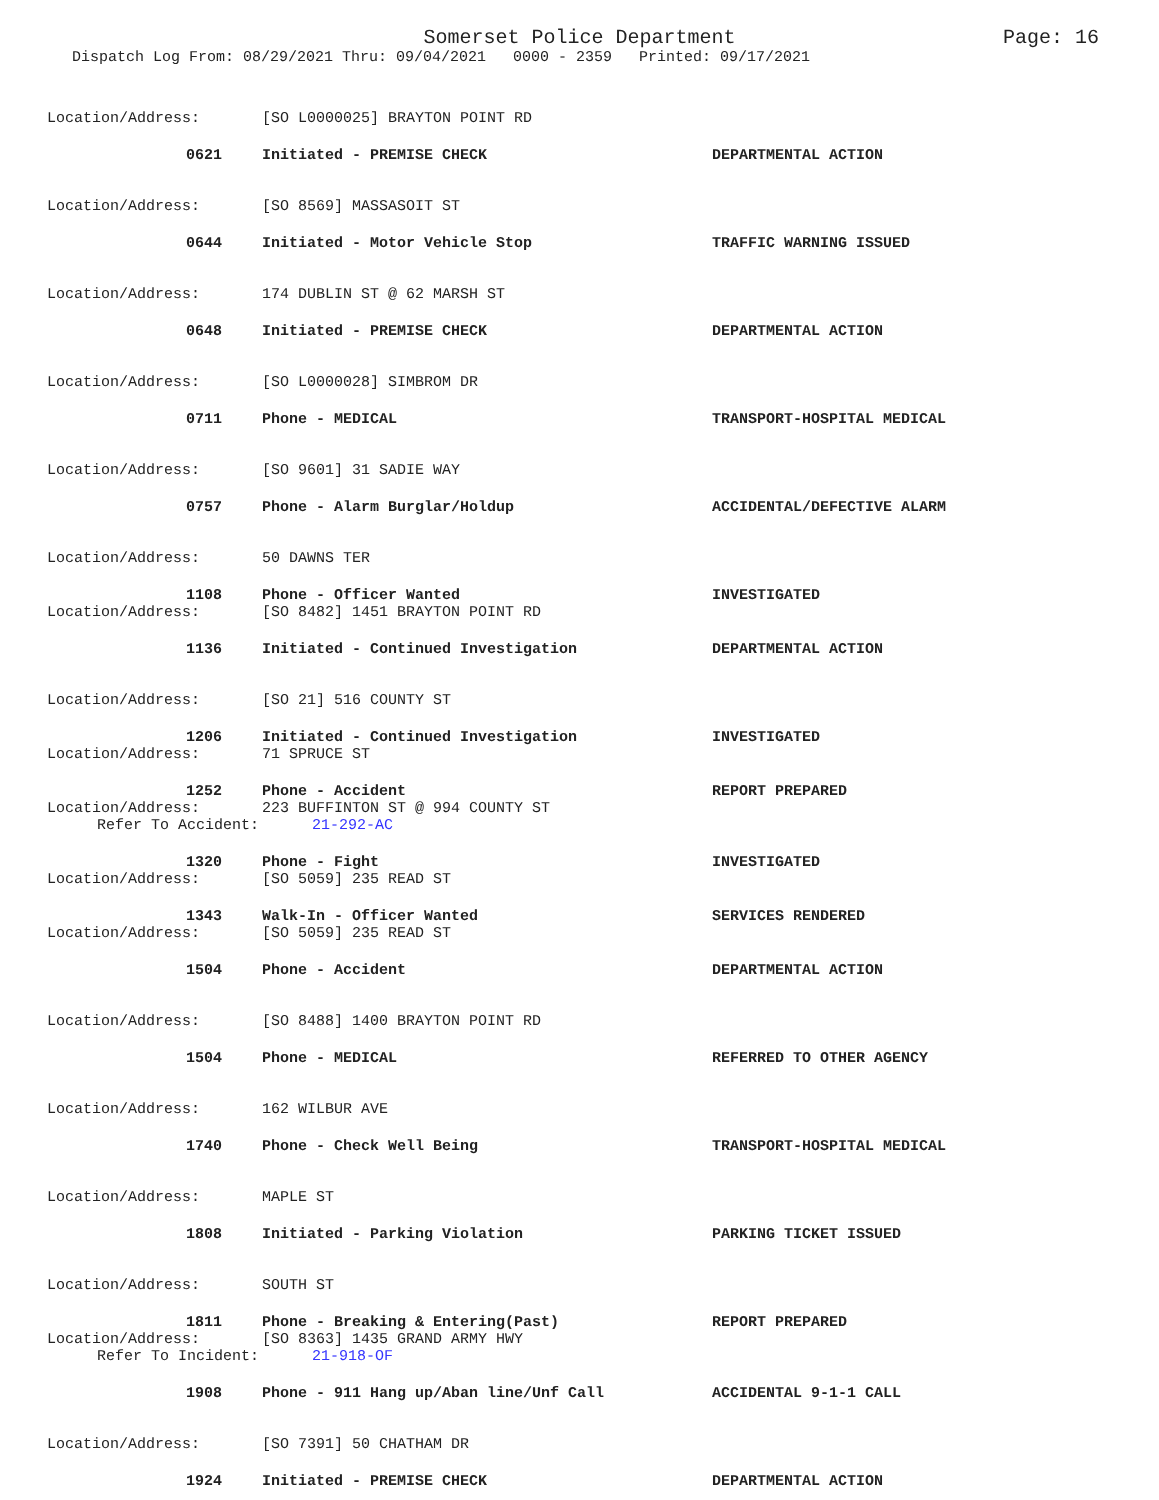Somerset Police Department
Page: 16
Dispatch Log From: 08/29/2021 Thru: 09/04/2021 0000 - 2359 Printed: 09/17/2021
Location/Address: [SO L0000025] BRAYTON POINT RD
0621 Initiated - PREMISE CHECK DEPARTMENTAL ACTION
Location/Address: [SO 8569] MASSASOIT ST
0644 Initiated - Motor Vehicle Stop TRAFFIC WARNING ISSUED
Location/Address: 174 DUBLIN ST @ 62 MARSH ST
0648 Initiated - PREMISE CHECK DEPARTMENTAL ACTION
Location/Address: [SO L0000028] SIMBROM DR
0711 Phone - MEDICAL TRANSPORT-HOSPITAL MEDICAL
Location/Address: [SO 9601] 31 SADIE WAY
0757 Phone - Alarm Burglar/Holdup ACCIDENTAL/DEFECTIVE ALARM
Location/Address: 50 DAWNS TER
1108 Phone - Officer Wanted INVESTIGATED
Location/Address: [SO 8482] 1451 BRAYTON POINT RD
1136 Initiated - Continued Investigation DEPARTMENTAL ACTION
Location/Address: [SO 21] 516 COUNTY ST
1206 Initiated - Continued Investigation INVESTIGATED
Location/Address: 71 SPRUCE ST
1252 Phone - Accident REPORT PREPARED
Location/Address: 223 BUFFINTON ST @ 994 COUNTY ST
Refer To Accident: 21-292-AC
1320 Phone - Fight INVESTIGATED
Location/Address: [SO 5059] 235 READ ST
1343 Walk-In - Officer Wanted SERVICES RENDERED
Location/Address: [SO 5059] 235 READ ST
1504 Phone - Accident DEPARTMENTAL ACTION
Location/Address: [SO 8488] 1400 BRAYTON POINT RD
1504 Phone - MEDICAL REFERRED TO OTHER AGENCY
Location/Address: 162 WILBUR AVE
1740 Phone - Check Well Being TRANSPORT-HOSPITAL MEDICAL
Location/Address: MAPLE ST
1808 Initiated - Parking Violation PARKING TICKET ISSUED
Location/Address: SOUTH ST
1811 Phone - Breaking & Entering(Past) REPORT PREPARED
Location/Address: [SO 8363] 1435 GRAND ARMY HWY
Refer To Incident: 21-918-OF
1908 Phone - 911 Hang up/Aban line/Unf Call ACCIDENTAL 9-1-1 CALL
Location/Address: [SO 7391] 50 CHATHAM DR
1924 Initiated - PREMISE CHECK DEPARTMENTAL ACTION